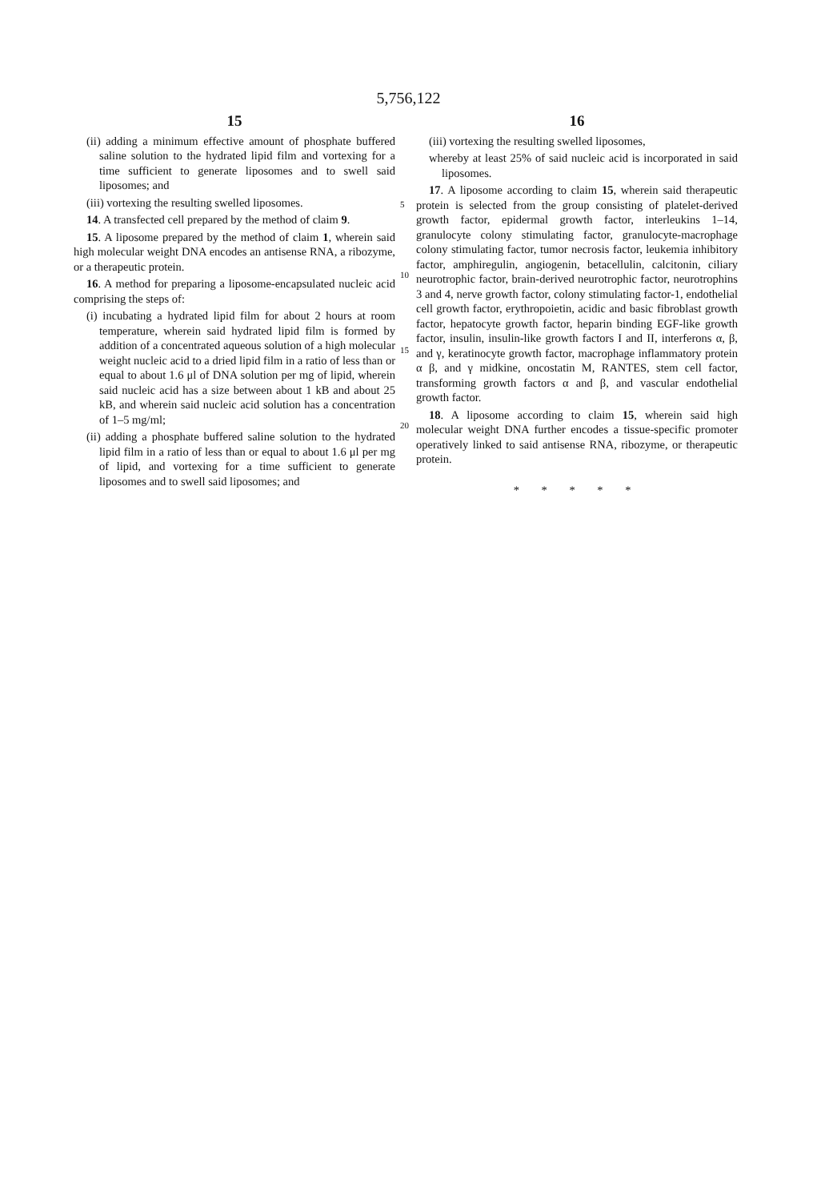5,756,122
15
(ii) adding a minimum effective amount of phosphate buffered saline solution to the hydrated lipid film and vortexing for a time sufficient to generate liposomes and to swell said liposomes; and
(iii) vortexing the resulting swelled liposomes.
14. A transfected cell prepared by the method of claim 9.
15. A liposome prepared by the method of claim 1, wherein said high molecular weight DNA encodes an antisense RNA, a ribozyme, or a therapeutic protein.
16. A method for preparing a liposome-encapsulated nucleic acid comprising the steps of:
(i) incubating a hydrated lipid film for about 2 hours at room temperature, wherein said hydrated lipid film is formed by addition of a concentrated aqueous solution of a high molecular weight nucleic acid to a dried lipid film in a ratio of less than or equal to about 1.6 μl of DNA solution per mg of lipid, wherein said nucleic acid has a size between about 1 kB and about 25 kB, and wherein said nucleic acid solution has a concentration of 1–5 mg/ml;
(ii) adding a phosphate buffered saline solution to the hydrated lipid film in a ratio of less than or equal to about 1.6 μl per mg of lipid, and vortexing for a time sufficient to generate liposomes and to swell said liposomes; and
5
10
15
20
16
(iii) vortexing the resulting swelled liposomes,
whereby at least 25% of said nucleic acid is incorporated in said liposomes.
17. A liposome according to claim 15, wherein said therapeutic protein is selected from the group consisting of platelet-derived growth factor, epidermal growth factor, interleukins 1–14, granulocyte colony stimulating factor, granulocyte-macrophage colony stimulating factor, tumor necrosis factor, leukemia inhibitory factor, amphiregulin, angiogenin, betacellulin, calcitonin, ciliary neurotrophic factor, brain-derived neurotrophic factor, neurotrophins 3 and 4, nerve growth factor, colony stimulating factor-1, endothelial cell growth factor, erythropoietin, acidic and basic fibroblast growth factor, hepatocyte growth factor, heparin binding EGF-like growth factor, insulin, insulin-like growth factors I and II, interferons α, β, and γ, keratinocyte growth factor, macrophage inflammatory protein α β, and γ midkine, oncostatin M, RANTES, stem cell factor, transforming growth factors α and β, and vascular endothelial growth factor.
18. A liposome according to claim 15, wherein said high molecular weight DNA further encodes a tissue-specific promoter operatively linked to said antisense RNA, ribozyme, or therapeutic protein.
* * * * *